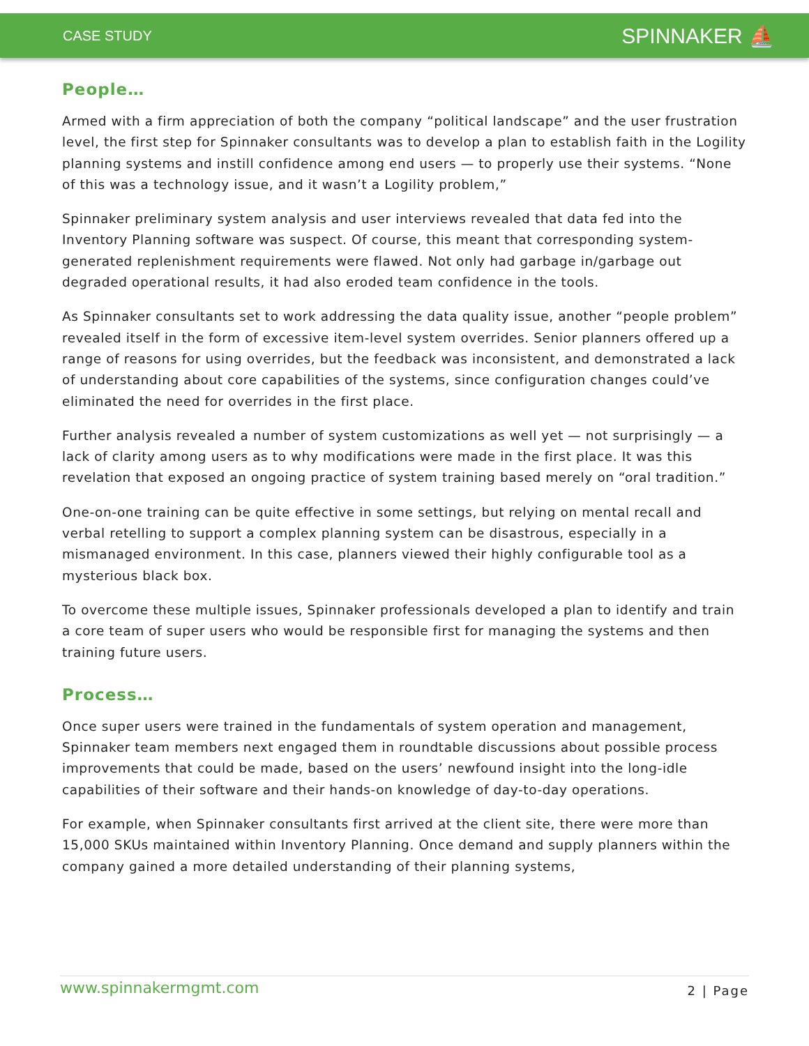CASE STUDY SPINNAKER ⛵
People…
Armed with a firm appreciation of both the company “political landscape” and the user frustration level, the first step for Spinnaker consultants was to develop a plan to establish faith in the Logility planning systems and instill confidence among end users — to properly use their systems. “None of this was a technology issue, and it wasn’t a Logility problem,”
Spinnaker preliminary system analysis and user interviews revealed that data fed into the Inventory Planning software was suspect. Of course, this meant that corresponding system-generated replenishment requirements were flawed. Not only had garbage in/garbage out degraded operational results, it had also eroded team confidence in the tools.
As Spinnaker consultants set to work addressing the data quality issue, another “people problem” revealed itself in the form of excessive item-level system overrides. Senior planners offered up a range of reasons for using overrides, but the feedback was inconsistent, and demonstrated a lack of understanding about core capabilities of the systems, since configuration changes could’ve eliminated the need for overrides in the first place.
Further analysis revealed a number of system customizations as well yet — not surprisingly — a lack of clarity among users as to why modifications were made in the first place. It was this revelation that exposed an ongoing practice of system training based merely on “oral tradition.”
One-on-one training can be quite effective in some settings, but relying on mental recall and verbal retelling to support a complex planning system can be disastrous, especially in a mismanaged environment. In this case, planners viewed their highly configurable tool as a mysterious black box.
To overcome these multiple issues, Spinnaker professionals developed a plan to identify and train a core team of super users who would be responsible first for managing the systems and then training future users.
Process…
Once super users were trained in the fundamentals of system operation and management, Spinnaker team members next engaged them in roundtable discussions about possible process improvements that could be made, based on the users’ newfound insight into the long-idle capabilities of their software and their hands-on knowledge of day-to-day operations.
For example, when Spinnaker consultants first arrived at the client site, there were more than 15,000 SKUs maintained within Inventory Planning. Once demand and supply planners within the company gained a more detailed understanding of their planning systems,
www.spinnakermgmt.com 2 | Page